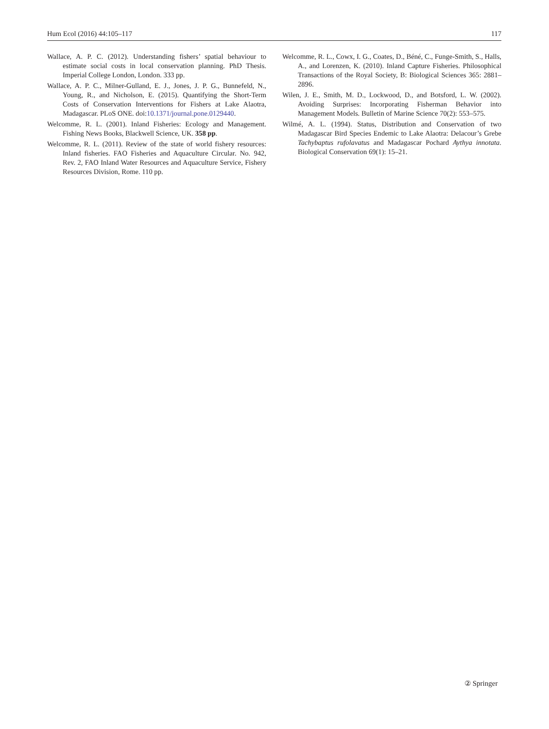Hum Ecol (2016) 44:105–117 117
Wallace, A. P. C. (2012). Understanding fishers’ spatial behaviour to estimate social costs in local conservation planning. PhD Thesis. Imperial College London, London. 333 pp.
Wallace, A. P. C., Milner-Gulland, E. J., Jones, J. P. G., Bunnefeld, N., Young, R., and Nicholson, E. (2015). Quantifying the Short-Term Costs of Conservation Interventions for Fishers at Lake Alaotra, Madagascar. PLoS ONE. doi:10.1371/journal.pone.0129440.
Welcomme, R. L. (2001). Inland Fisheries: Ecology and Management. Fishing News Books, Blackwell Science, UK. 358 pp.
Welcomme, R. L. (2011). Review of the state of world fishery resources: Inland fisheries. FAO Fisheries and Aquaculture Circular. No. 942, Rev. 2, FAO Inland Water Resources and Aquaculture Service, Fishery Resources Division, Rome. 110 pp.
Welcomme, R. L., Cowx, I. G., Coates, D., Béné, C., Funge-Smith, S., Halls, A., and Lorenzen, K. (2010). Inland Capture Fisheries. Philosophical Transactions of the Royal Society, B: Biological Sciences 365: 2881–2896.
Wilen, J. E., Smith, M. D., Lockwood, D., and Botsford, L. W. (2002). Avoiding Surprises: Incorporating Fisherman Behavior into Management Models. Bulletin of Marine Science 70(2): 553–575.
Wilmé, A. L. (1994). Status, Distribution and Conservation of two Madagascar Bird Species Endemic to Lake Alaotra: Delacour’s Grebe Tachybaptus rufolavatus and Madagascar Pochard Aythya innotata. Biological Conservation 69(1): 15–21.
② Springer